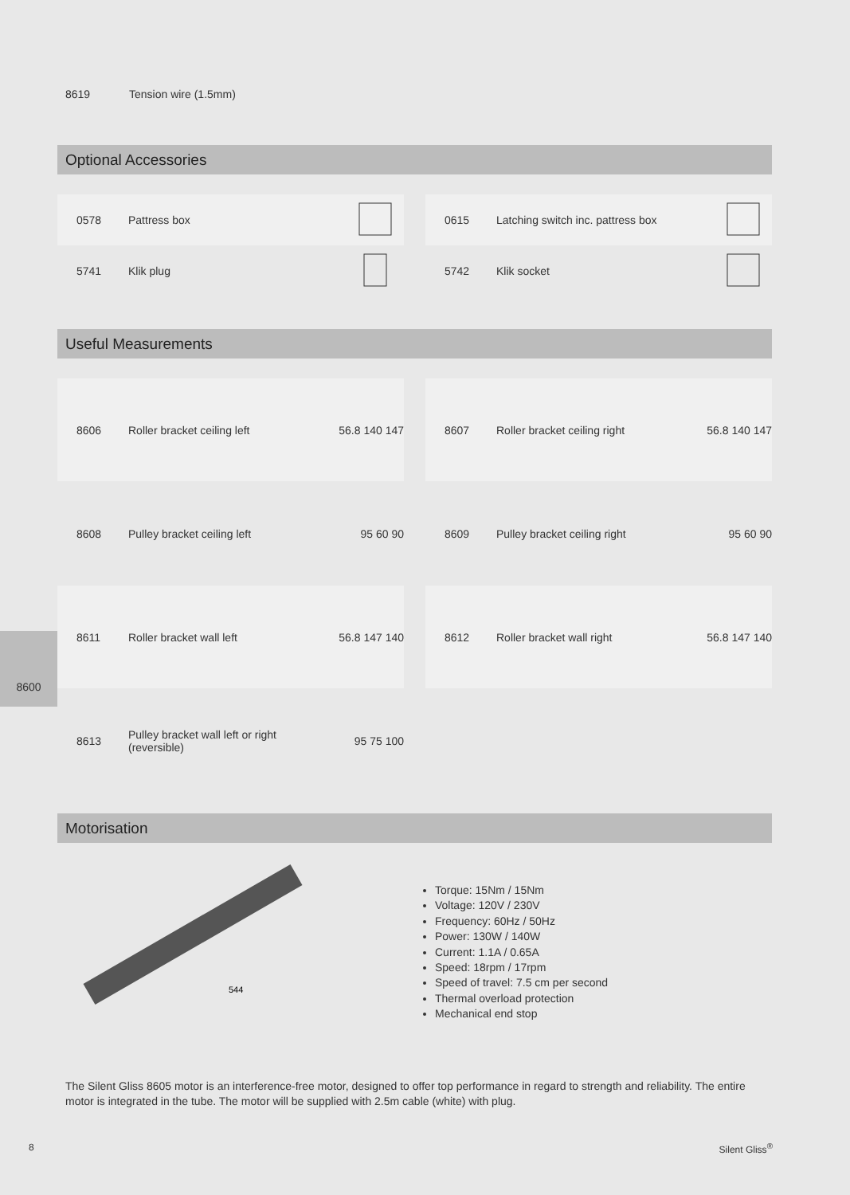8619 Tension wire (1.5mm)
Optional Accessories
0578 Pattress box
0615 Latching switch inc. pattress box
5741 Klik plug
5742 Klik socket
Useful Measurements
8606 Roller bracket ceiling left 56.8 140 147
8607 Roller bracket ceiling right 56.8 140 147
8608 Pulley bracket ceiling left 95 60 90
8609 Pulley bracket ceiling right 95 60 90
8611 Roller bracket wall left 56.8 147 140
8612 Roller bracket wall right 56.8 147 140
8613 Pulley bracket wall left or right
(reversible) 95 75 100
8600
Motorisation
544
Torque: 15Nm / 15Nm
Voltage: 120V / 230V
Frequency: 60Hz / 50Hz
Power: 130W / 140W
Current: 1.1A / 0.65A
Speed: 18rpm / 17rpm
Speed of travel: 7.5 cm per second
Thermal overload protection
Mechanical end stop
The Silent Gliss 8605 motor is an interference-free motor, designed to offer top performance in regard to strength and reliability. The entire motor is integrated in the tube. The motor will be supplied with 2.5m cable (white) with plug.
8 Silent Gliss<sup>®</sup>